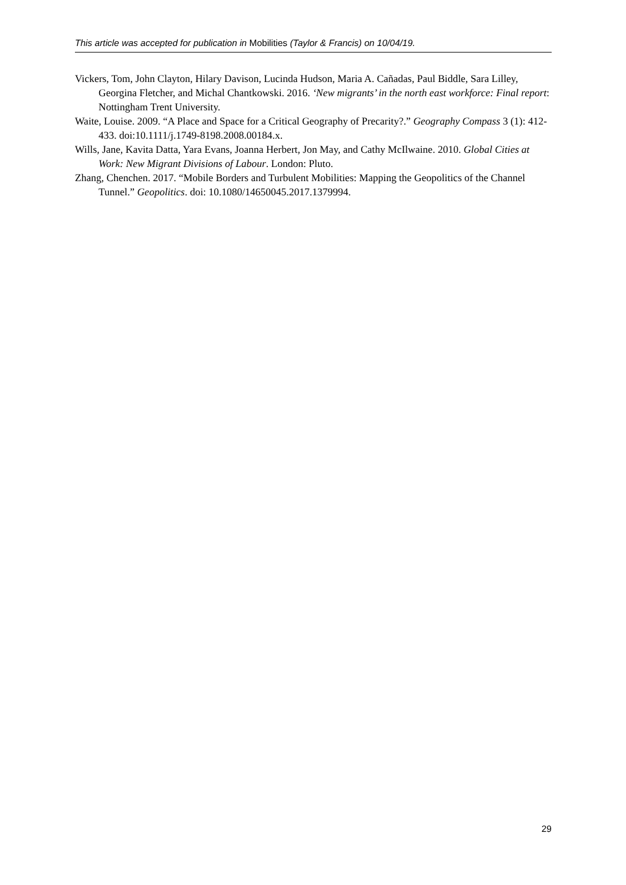This article was accepted for publication in Mobilities (Taylor & Francis) on 10/04/19.
Vickers, Tom, John Clayton, Hilary Davison, Lucinda Hudson, Maria A. Cañadas, Paul Biddle, Sara Lilley, Georgina Fletcher, and Michal Chantkowski. 2016. ‘New migrants’ in the north east workforce: Final report: Nottingham Trent University.
Waite, Louise. 2009. “A Place and Space for a Critical Geography of Precarity?.” Geography Compass 3 (1): 412-433. doi:10.1111/j.1749-8198.2008.00184.x.
Wills, Jane, Kavita Datta, Yara Evans, Joanna Herbert, Jon May, and Cathy McIlwaine. 2010. Global Cities at Work: New Migrant Divisions of Labour. London: Pluto.
Zhang, Chenchen. 2017. “Mobile Borders and Turbulent Mobilities: Mapping the Geopolitics of the Channel Tunnel.” Geopolitics. doi: 10.1080/14650045.2017.1379994.
29